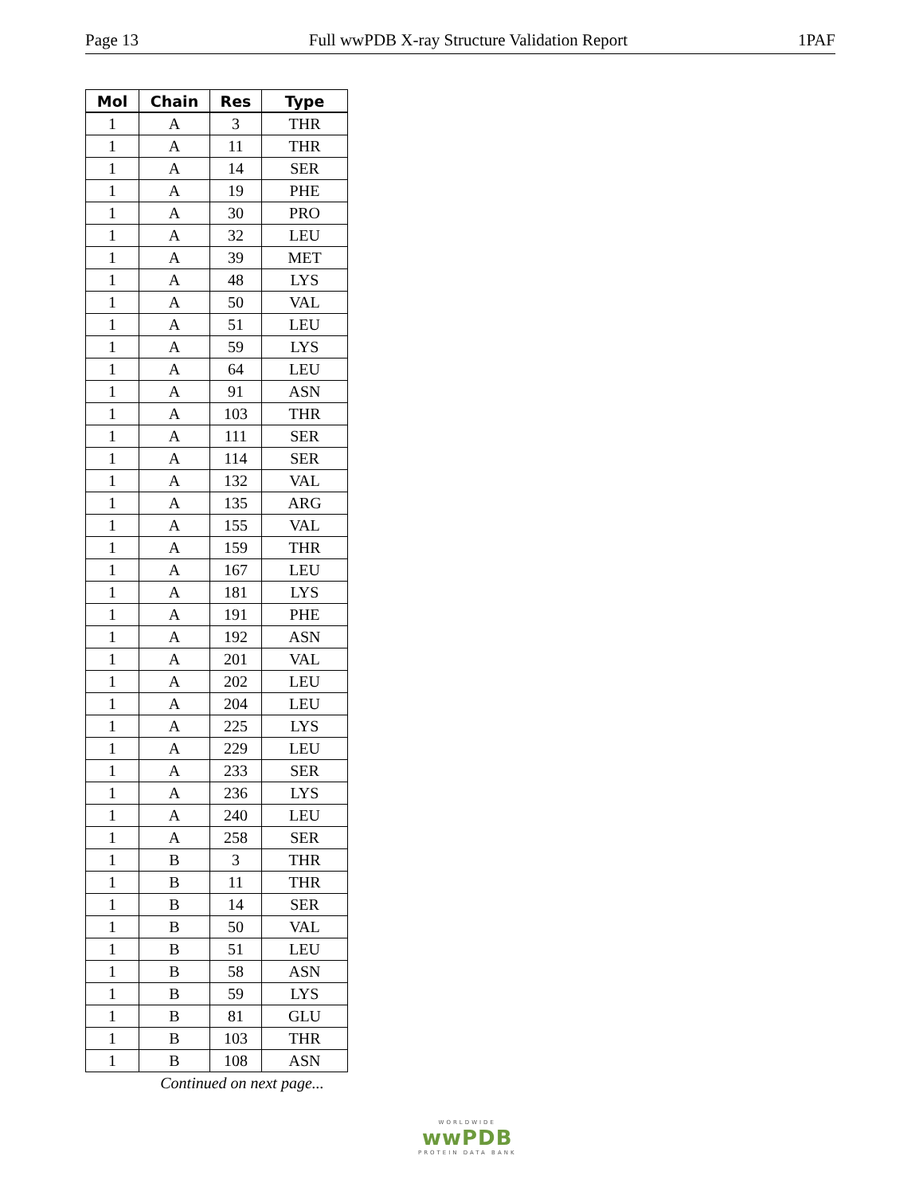Page 13 Full wwPDB X-ray Structure Validation Report 1PAF
| Mol | Chain | Res | Type |
| --- | --- | --- | --- |
| 1 | A | 3 | THR |
| 1 | A | 11 | THR |
| 1 | A | 14 | SER |
| 1 | A | 19 | PHE |
| 1 | A | 30 | PRO |
| 1 | A | 32 | LEU |
| 1 | A | 39 | MET |
| 1 | A | 48 | LYS |
| 1 | A | 50 | VAL |
| 1 | A | 51 | LEU |
| 1 | A | 59 | LYS |
| 1 | A | 64 | LEU |
| 1 | A | 91 | ASN |
| 1 | A | 103 | THR |
| 1 | A | 111 | SER |
| 1 | A | 114 | SER |
| 1 | A | 132 | VAL |
| 1 | A | 135 | ARG |
| 1 | A | 155 | VAL |
| 1 | A | 159 | THR |
| 1 | A | 167 | LEU |
| 1 | A | 181 | LYS |
| 1 | A | 191 | PHE |
| 1 | A | 192 | ASN |
| 1 | A | 201 | VAL |
| 1 | A | 202 | LEU |
| 1 | A | 204 | LEU |
| 1 | A | 225 | LYS |
| 1 | A | 229 | LEU |
| 1 | A | 233 | SER |
| 1 | A | 236 | LYS |
| 1 | A | 240 | LEU |
| 1 | A | 258 | SER |
| 1 | B | 3 | THR |
| 1 | B | 11 | THR |
| 1 | B | 14 | SER |
| 1 | B | 50 | VAL |
| 1 | B | 51 | LEU |
| 1 | B | 58 | ASN |
| 1 | B | 59 | LYS |
| 1 | B | 81 | GLU |
| 1 | B | 103 | THR |
| 1 | B | 108 | ASN |
Continued on next page...
WORLDWIDE
wwPDB
PROTEIN DATA BANK